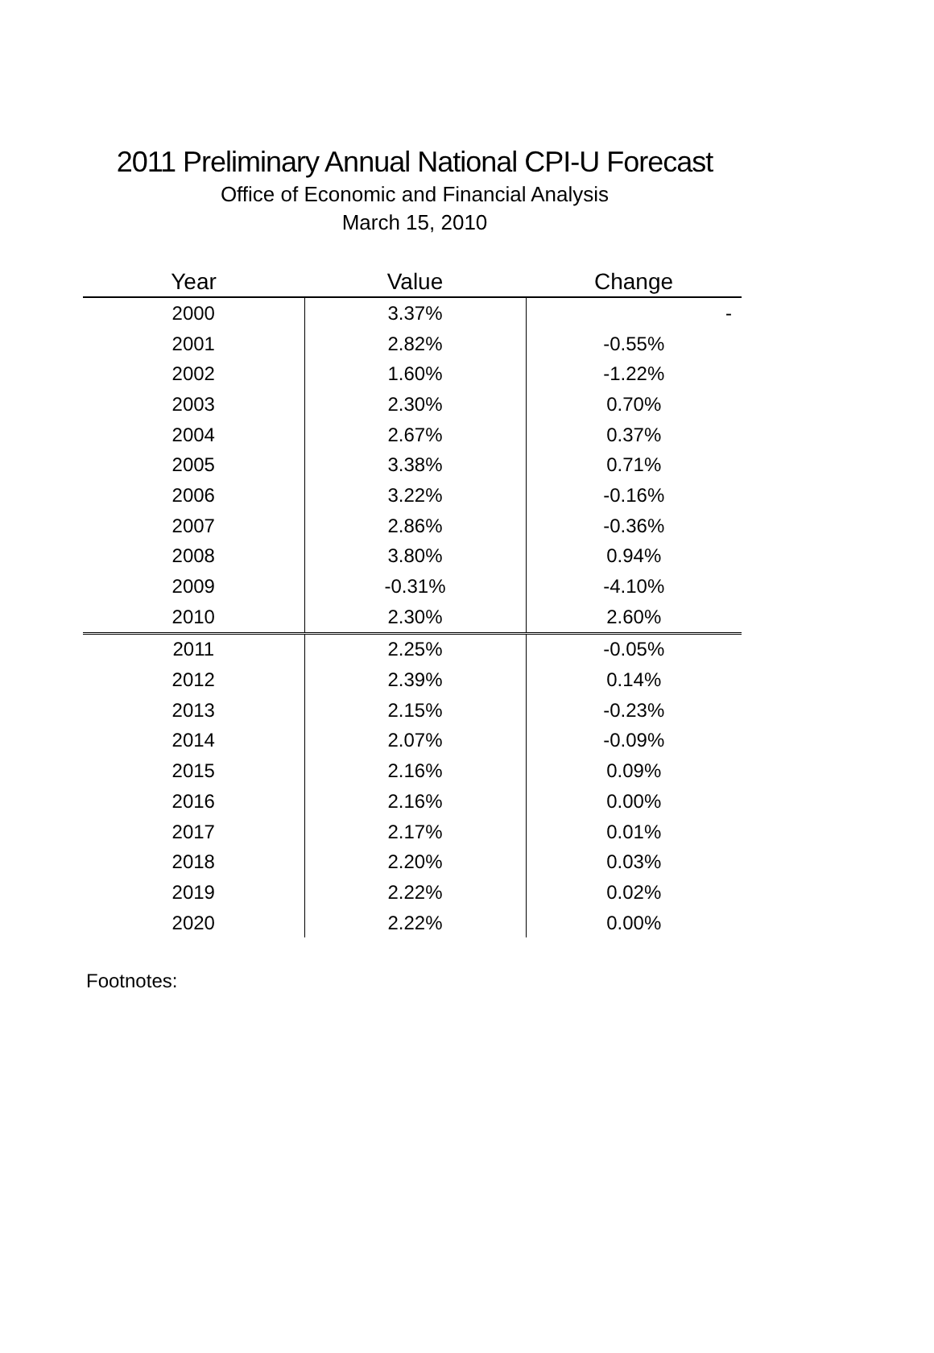2011 Preliminary Annual National CPI-U Forecast
Office of Economic and Financial Analysis
March 15, 2010
| Year | Value | Change |
| --- | --- | --- |
| 2000 | 3.37% | - |
| 2001 | 2.82% | -0.55% |
| 2002 | 1.60% | -1.22% |
| 2003 | 2.30% | 0.70% |
| 2004 | 2.67% | 0.37% |
| 2005 | 3.38% | 0.71% |
| 2006 | 3.22% | -0.16% |
| 2007 | 2.86% | -0.36% |
| 2008 | 3.80% | 0.94% |
| 2009 | -0.31% | -4.10% |
| 2010 | 2.30% | 2.60% |
| 2011 | 2.25% | -0.05% |
| 2012 | 2.39% | 0.14% |
| 2013 | 2.15% | -0.23% |
| 2014 | 2.07% | -0.09% |
| 2015 | 2.16% | 0.09% |
| 2016 | 2.16% | 0.00% |
| 2017 | 2.17% | 0.01% |
| 2018 | 2.20% | 0.03% |
| 2019 | 2.22% | 0.02% |
| 2020 | 2.22% | 0.00% |
Footnotes: